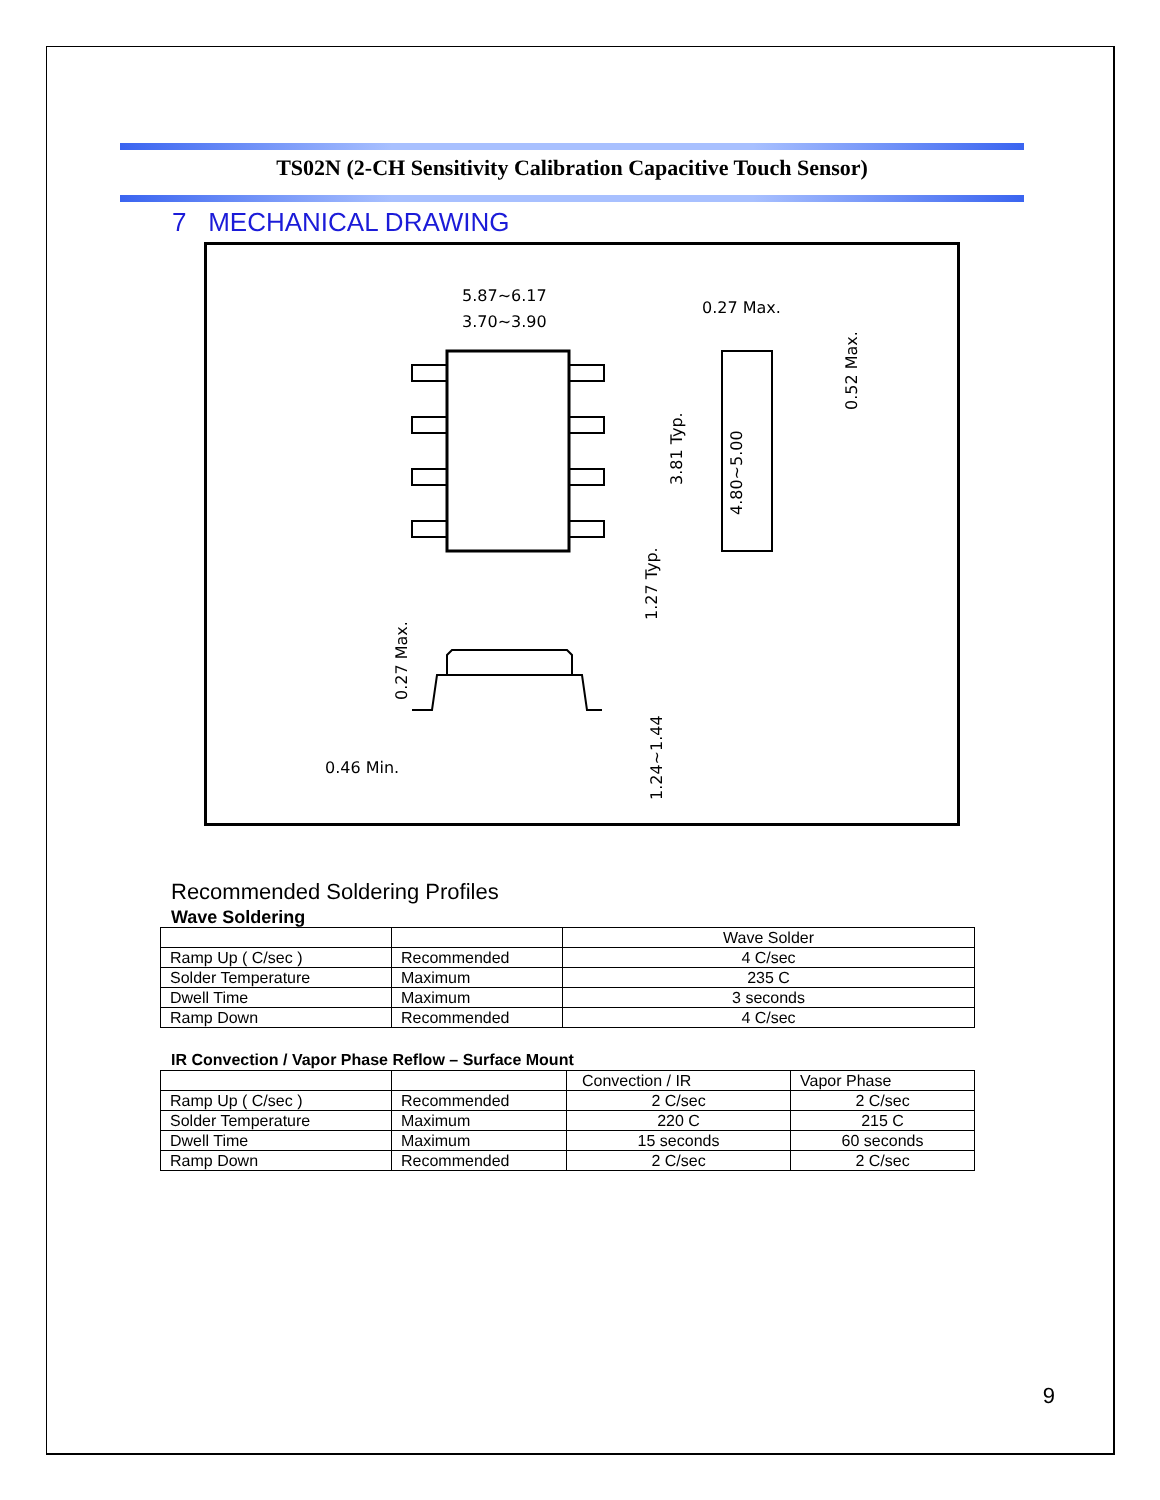TS02N (2-CH Sensitivity Calibration Capacitive Touch Sensor)
7 MECHANICAL DRAWING
5.87~6.17
3.70~3.90
0.27 Max.
0.46 Min.
3.81 Typ.
4.80~5.00
0.52 Max.
1.27 Typ.
0.27 Max.
1.24~1.44
Recommended Soldering Profiles
Wave Soldering
| | | Wave Solder |
| Ramp Up ( C/sec ) | Recommended | 4 C/sec |
| Solder Temperature | Maximum | 235 C |
| Dwell Time | Maximum | 3 seconds |
| Ramp Down | Recommended | 4 C/sec |
IR Convection / Vapor Phase Reflow – Surface Mount
| | | Convection / IR | Vapor Phase |
| Ramp Up ( C/sec ) | Recommended | 2 C/sec | 2 C/sec |
| Solder Temperature | Maximum | 220 C | 215 C |
| Dwell Time | Maximum | 15 seconds | 60 seconds |
| Ramp Down | Recommended | 2 C/sec | 2 C/sec |
9